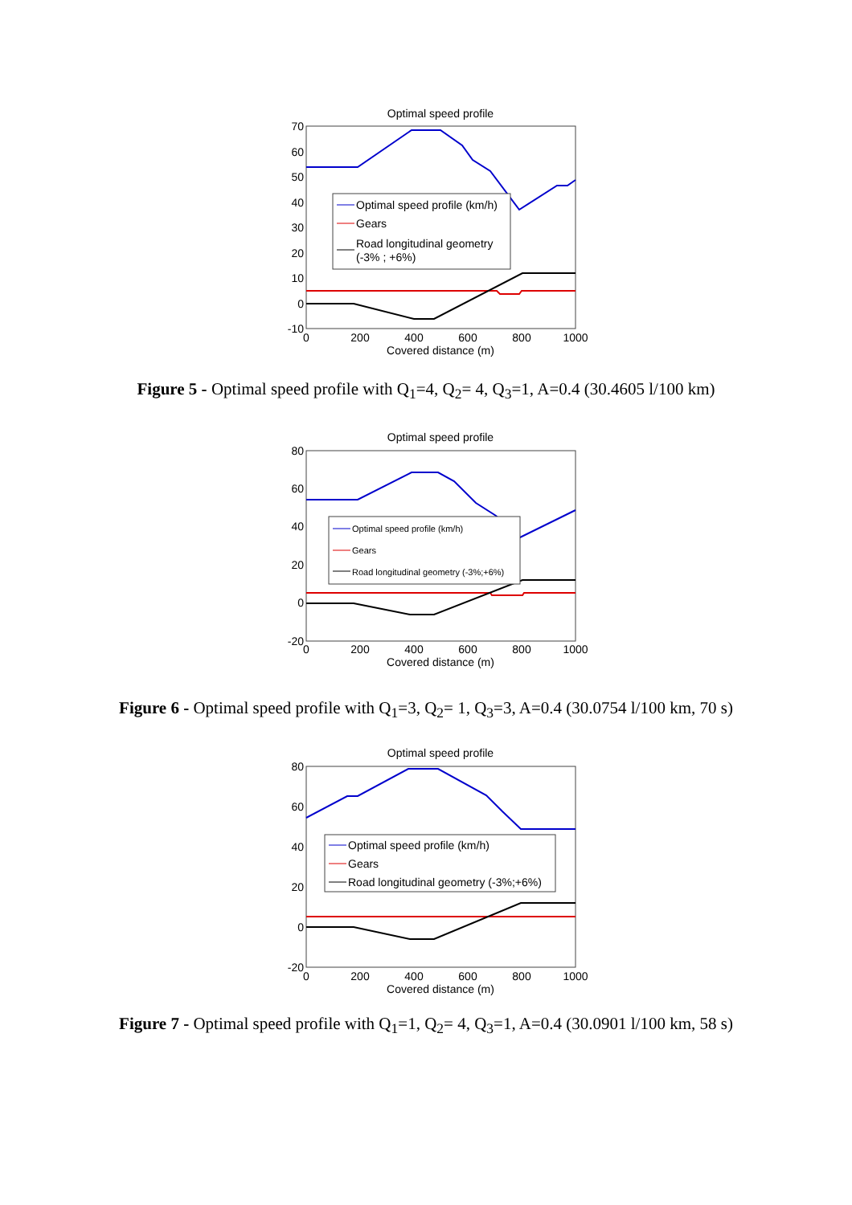Optimal speed profile
70
60
50
40
30
20
10
0
-10
0
200
400
600
800
1000
Covered distance (m)
Optimal speed profile (km/h)
Gears
Road longitudinal geometry
(-3% ; +6%)
Figure 5 - Optimal speed profile with Q<sub>1</sub>=4, Q<sub>2</sub>= 4, Q<sub>3</sub>=1, A=0.4 (30.4605 l/100 km)
Optimal speed profile
80
60
40
20
0
-20
0
200
400
600
800
1000
Covered distance (m)
Optimal speed profile (km/h)
Gears
Road longitudinal geometry (-3%;+6%)
Figure 6 - Optimal speed profile with Q<sub>1</sub>=3, Q<sub>2</sub>= 1, Q<sub>3</sub>=3, A=0.4 (30.0754 l/100 km, 70 s)
Optimal speed profile
80
60
40
20
0
-20
0
200
400
600
800
1000
Covered distance (m)
Optimal speed profile (km/h)
Gears
Road longitudinal geometry (-3%;+6%)
Figure 7 - Optimal speed profile with Q<sub>1</sub>=1, Q<sub>2</sub>= 4, Q<sub>3</sub>=1, A=0.4 (30.0901 l/100 km, 58 s)